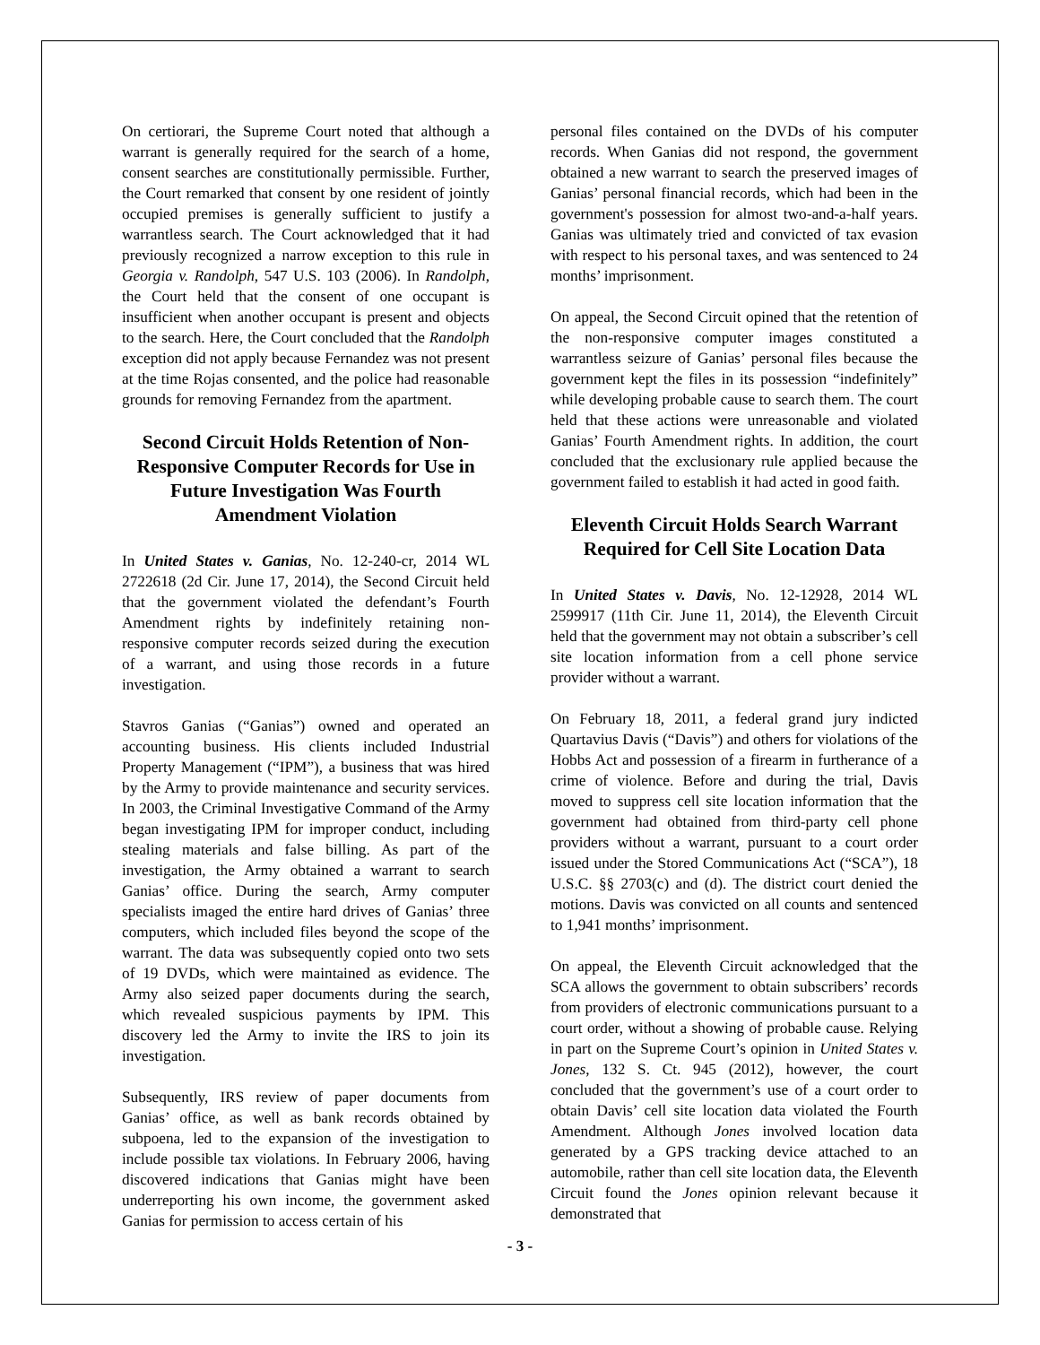On certiorari, the Supreme Court noted that although a warrant is generally required for the search of a home, consent searches are constitutionally permissible. Further, the Court remarked that consent by one resident of jointly occupied premises is generally sufficient to justify a warrantless search. The Court acknowledged that it had previously recognized a narrow exception to this rule in Georgia v. Randolph, 547 U.S. 103 (2006). In Randolph, the Court held that the consent of one occupant is insufficient when another occupant is present and objects to the search. Here, the Court concluded that the Randolph exception did not apply because Fernandez was not present at the time Rojas consented, and the police had reasonable grounds for removing Fernandez from the apartment.
Second Circuit Holds Retention of Non-Responsive Computer Records for Use in Future Investigation Was Fourth Amendment Violation
In United States v. Ganias, No. 12-240-cr, 2014 WL 2722618 (2d Cir. June 17, 2014), the Second Circuit held that the government violated the defendant’s Fourth Amendment rights by indefinitely retaining non-responsive computer records seized during the execution of a warrant, and using those records in a future investigation.
Stavros Ganias (“Ganias”) owned and operated an accounting business. His clients included Industrial Property Management (“IPM”), a business that was hired by the Army to provide maintenance and security services. In 2003, the Criminal Investigative Command of the Army began investigating IPM for improper conduct, including stealing materials and false billing. As part of the investigation, the Army obtained a warrant to search Ganias’ office. During the search, Army computer specialists imaged the entire hard drives of Ganias’ three computers, which included files beyond the scope of the warrant. The data was subsequently copied onto two sets of 19 DVDs, which were maintained as evidence. The Army also seized paper documents during the search, which revealed suspicious payments by IPM. This discovery led the Army to invite the IRS to join its investigation.
Subsequently, IRS review of paper documents from Ganias’ office, as well as bank records obtained by subpoena, led to the expansion of the investigation to include possible tax violations. In February 2006, having discovered indications that Ganias might have been underreporting his own income, the government asked Ganias for permission to access certain of his
personal files contained on the DVDs of his computer records. When Ganias did not respond, the government obtained a new warrant to search the preserved images of Ganias’ personal financial records, which had been in the government's possession for almost two-and-a-half years. Ganias was ultimately tried and convicted of tax evasion with respect to his personal taxes, and was sentenced to 24 months’ imprisonment.
On appeal, the Second Circuit opined that the retention of the non-responsive computer images constituted a warrantless seizure of Ganias’ personal files because the government kept the files in its possession “indefinitely” while developing probable cause to search them. The court held that these actions were unreasonable and violated Ganias’ Fourth Amendment rights. In addition, the court concluded that the exclusionary rule applied because the government failed to establish it had acted in good faith.
Eleventh Circuit Holds Search Warrant Required for Cell Site Location Data
In United States v. Davis, No. 12-12928, 2014 WL 2599917 (11th Cir. June 11, 2014), the Eleventh Circuit held that the government may not obtain a subscriber’s cell site location information from a cell phone service provider without a warrant.
On February 18, 2011, a federal grand jury indicted Quartavius Davis (“Davis”) and others for violations of the Hobbs Act and possession of a firearm in furtherance of a crime of violence. Before and during the trial, Davis moved to suppress cell site location information that the government had obtained from third-party cell phone providers without a warrant, pursuant to a court order issued under the Stored Communications Act (“SCA”), 18 U.S.C. §§ 2703(c) and (d). The district court denied the motions. Davis was convicted on all counts and sentenced to 1,941 months’ imprisonment.
On appeal, the Eleventh Circuit acknowledged that the SCA allows the government to obtain subscribers’ records from providers of electronic communications pursuant to a court order, without a showing of probable cause. Relying in part on the Supreme Court’s opinion in United States v. Jones, 132 S. Ct. 945 (2012), however, the court concluded that the government’s use of a court order to obtain Davis’ cell site location data violated the Fourth Amendment. Although Jones involved location data generated by a GPS tracking device attached to an automobile, rather than cell site location data, the Eleventh Circuit found the Jones opinion relevant because it demonstrated that
- 3 -